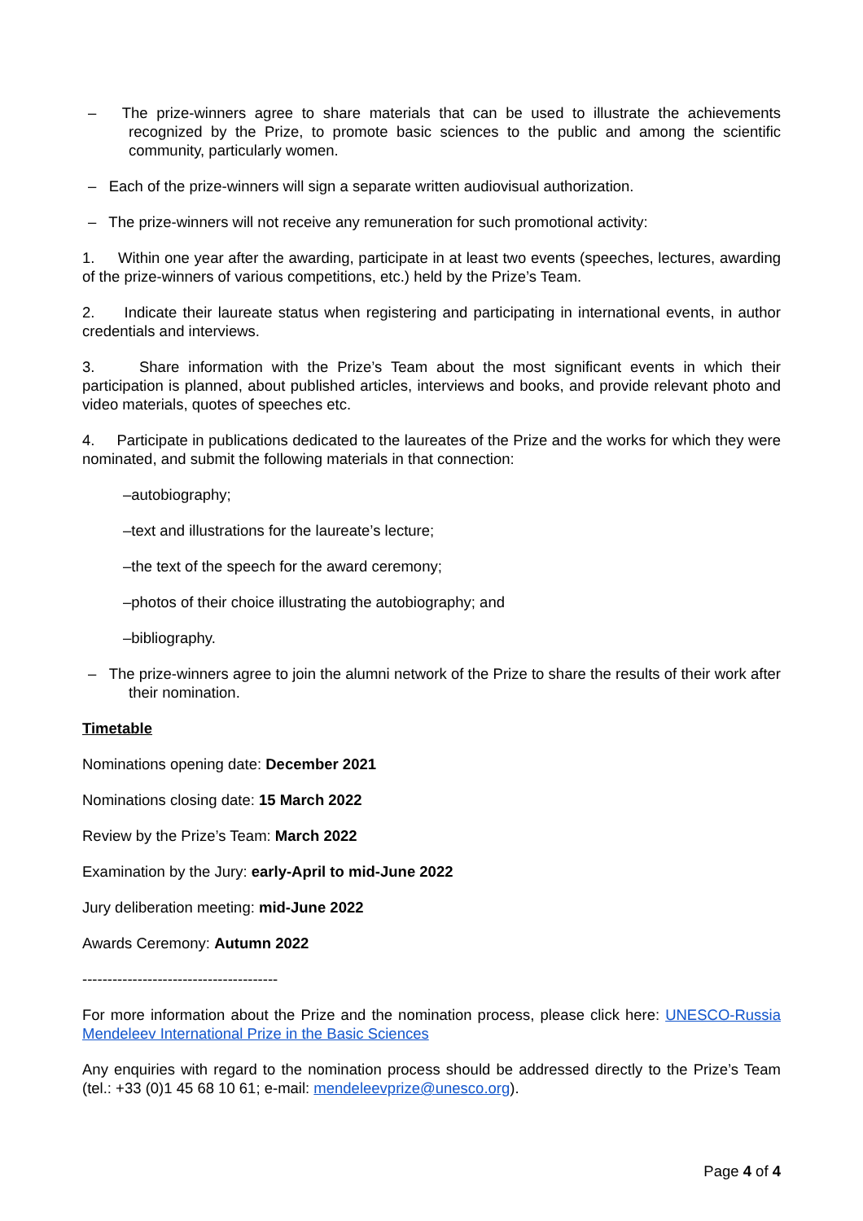– The prize-winners agree to share materials that can be used to illustrate the achievements recognized by the Prize, to promote basic sciences to the public and among the scientific community, particularly women.
– Each of the prize-winners will sign a separate written audiovisual authorization.
– The prize-winners will not receive any remuneration for such promotional activity:
1. Within one year after the awarding, participate in at least two events (speeches, lectures, awarding of the prize-winners of various competitions, etc.) held by the Prize’s Team.
2. Indicate their laureate status when registering and participating in international events, in author credentials and interviews.
3. Share information with the Prize’s Team about the most significant events in which their participation is planned, about published articles, interviews and books, and provide relevant photo and video materials, quotes of speeches etc.
4. Participate in publications dedicated to the laureates of the Prize and the works for which they were nominated, and submit the following materials in that connection:
–autobiography;
–text and illustrations for the laureate’s lecture;
–the text of the speech for the award ceremony;
–photos of their choice illustrating the autobiography; and
–bibliography.
– The prize-winners agree to join the alumni network of the Prize to share the results of their work after their nomination.
Timetable
Nominations opening date: December 2021
Nominations closing date: 15 March 2022
Review by the Prize’s Team: March 2022
Examination by the Jury: early-April to mid-June 2022
Jury deliberation meeting: mid-June 2022
Awards Ceremony: Autumn 2022
---------------------------------------
For more information about the Prize and the nomination process, please click here: UNESCO-Russia Mendeleev International Prize in the Basic Sciences
Any enquiries with regard to the nomination process should be addressed directly to the Prize’s Team (tel.: +33 (0)1 45 68 10 61; e-mail: mendeleevprize@unesco.org).
Page 4 of 4